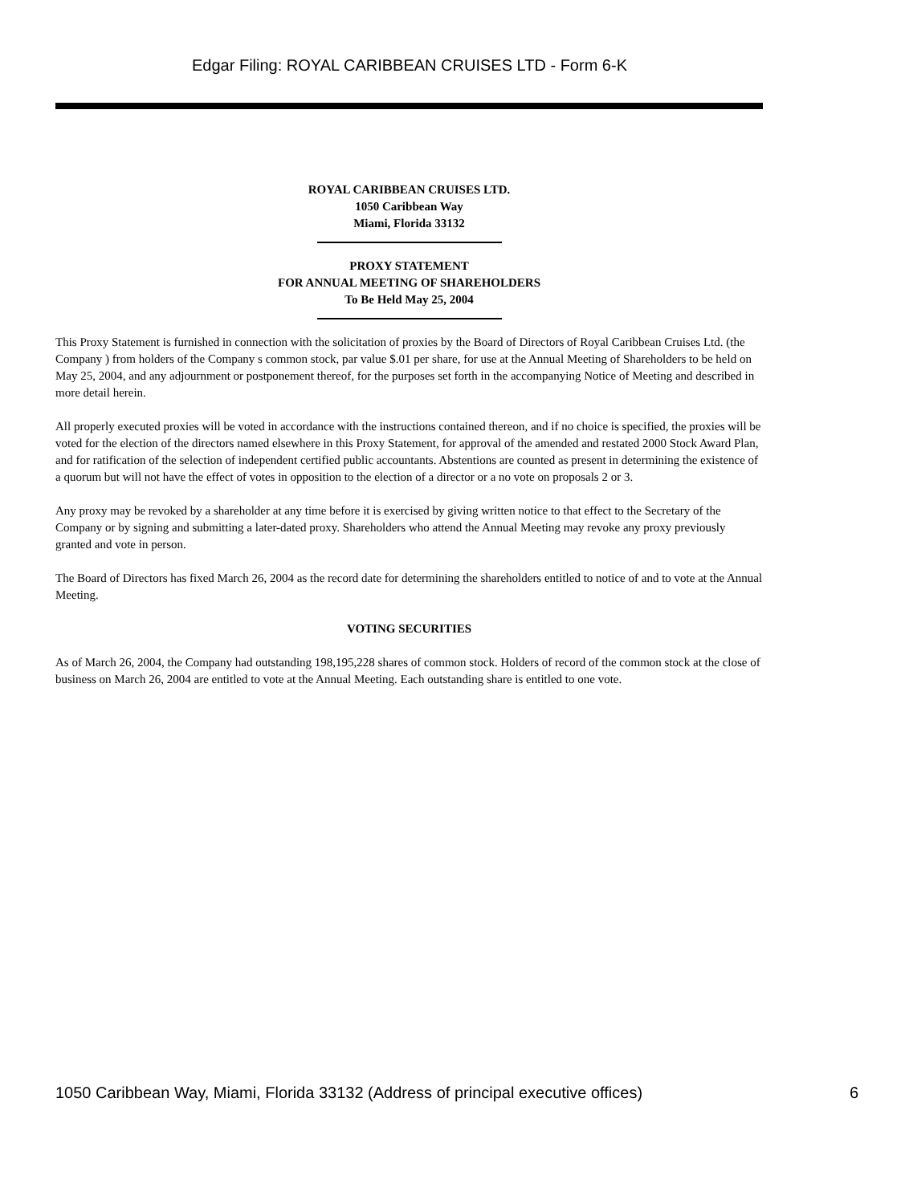Edgar Filing: ROYAL CARIBBEAN CRUISES LTD - Form 6-K
ROYAL CARIBBEAN CRUISES LTD.
1050 Caribbean Way
Miami, Florida 33132
PROXY STATEMENT
FOR ANNUAL MEETING OF SHAREHOLDERS
To Be Held May 25, 2004
This Proxy Statement is furnished in connection with the solicitation of proxies by the Board of Directors of Royal Caribbean Cruises Ltd. (the Company ) from holders of the Company s common stock, par value $.01 per share, for use at the Annual Meeting of Shareholders to be held on May 25, 2004, and any adjournment or postponement thereof, for the purposes set forth in the accompanying Notice of Meeting and described in more detail herein.
All properly executed proxies will be voted in accordance with the instructions contained thereon, and if no choice is specified, the proxies will be voted for the election of the directors named elsewhere in this Proxy Statement, for approval of the amended and restated 2000 Stock Award Plan, and for ratification of the selection of independent certified public accountants. Abstentions are counted as present in determining the existence of a quorum but will not have the effect of votes in opposition to the election of a director or a no vote on proposals 2 or 3.
Any proxy may be revoked by a shareholder at any time before it is exercised by giving written notice to that effect to the Secretary of the Company or by signing and submitting a later-dated proxy. Shareholders who attend the Annual Meeting may revoke any proxy previously granted and vote in person.
The Board of Directors has fixed March 26, 2004 as the record date for determining the shareholders entitled to notice of and to vote at the Annual Meeting.
VOTING SECURITIES
As of March 26, 2004, the Company had outstanding 198,195,228 shares of common stock. Holders of record of the common stock at the close of business on March 26, 2004 are entitled to vote at the Annual Meeting. Each outstanding share is entitled to one vote.
1050 Caribbean Way, Miami, Florida 33132 (Address of principal executive offices) 6